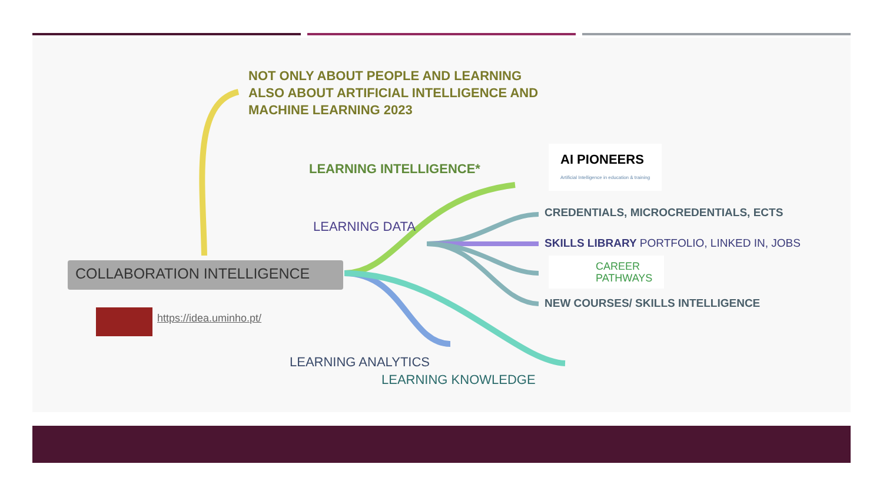NOT ONLY ABOUT PEOPLE AND LEARNING
ALSO ABOUT ARTIFICIAL INTELLIGENCE AND
MACHINE LEARNING 2023
LEARNING INTELLIGENCE*
AI PIONEERS
Artificial Intelligence in education & training
LEARNING DATA
CREDENTIALS, MICROCREDENTIALS, ECTS
SKILLS LIBRARY PORTFOLIO, LINKED IN, JOBS
CAREER
PATHWAYS
COLLABORATION INTELLIGENCE
NEW COURSES/ SKILLS INTELLIGENCE
https://idea.uminho.pt/
LEARNING ANALYTICS
LEARNING KNOWLEDGE